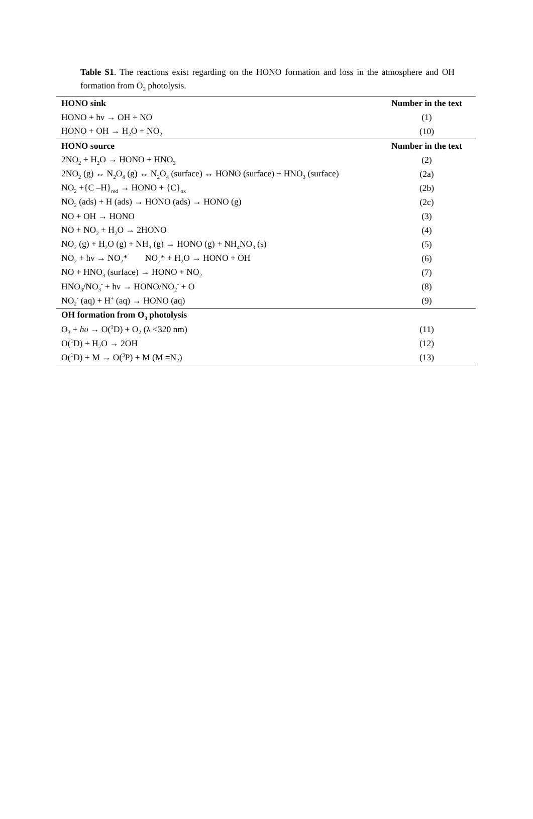Table S1. The reactions exist regarding on the HONO formation and loss in the atmosphere and OH formation from O<sub>3</sub> photolysis.
| HONO sink | Number in the text |
| --- | --- |
| HONO + hν → OH + NO | (1) |
| HONO + OH → H<sub>2</sub>O + NO<sub>2</sub> | (10) |
| HONO source | Number in the text |
| 2NO<sub>2</sub> + H<sub>2</sub>O → HONO + HNO<sub>3</sub> | (2) |
| 2NO<sub>2</sub> (g) ↔ N<sub>2</sub>O<sub>4</sub> (g) ↔ N<sub>2</sub>O<sub>4</sub> (surface) ↔ HONO (surface) + HNO<sub>3</sub> (surface) | (2a) |
| NO<sub>2</sub> +{C –H}<sub>red</sub> → HONO + {C}<sub>ox</sub> | (2b) |
| NO<sub>2</sub> (ads) + H (ads) → HONO (ads) → HONO (g) | (2c) |
| NO + OH → HONO | (3) |
| NO + NO<sub>2</sub> + H<sub>2</sub>O → 2HONO | (4) |
| NO<sub>2</sub> (g) + H<sub>2</sub>O (g) + NH<sub>3</sub> (g) → HONO (g) + NH<sub>4</sub>NO<sub>3</sub> (s) | (5) |
| NO<sub>2</sub> + hν → NO<sub>2</sub>* NO<sub>2</sub>* + H<sub>2</sub>O → HONO + OH | (6) |
| NO + HNO<sub>3</sub> (surface) → HONO + NO<sub>2</sub> | (7) |
| HNO<sub>3</sub>/NO<sub>3</sub><sup>-</sup> + hν → HONO/NO<sub>2</sub><sup>-</sup> + O | (8) |
| NO<sub>2</sub><sup>-</sup> (aq) + H<sup>+</sup> (aq) → HONO (aq) | (9) |
| OH formation from O<sub>3</sub> photolysis | |
| O<sub>3</sub> + hυ → O(<sup>1</sup>D) + O<sub>2</sub> (λ <320 nm) | (11) |
| O(<sup>1</sup>D) + H<sub>2</sub>O → 2OH | (12) |
| O(<sup>1</sup>D) + M → O(<sup>3</sup>P) + M (M =N<sub>2</sub>) | (13) |